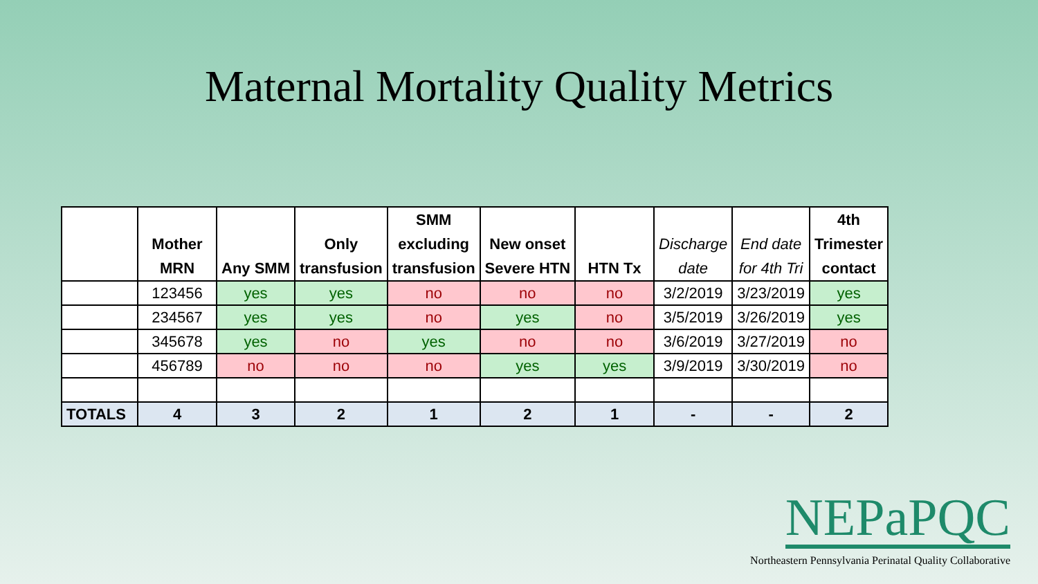Maternal Mortality Quality Metrics
| | Mother MRN | Any SMM | Only transfusion | SMM excluding transfusion | New onset Severe HTN | HTN Tx | Discharge date | End date for 4th Tri | 4th Trimester contact |
| --- | --- | --- | --- | --- | --- | --- | --- | --- | --- |
| | 123456 | yes | yes | no | no | no | 3/2/2019 | 3/23/2019 | yes |
| | 234567 | yes | yes | no | yes | no | 3/5/2019 | 3/26/2019 | yes |
| | 345678 | yes | no | yes | no | no | 3/6/2019 | 3/27/2019 | no |
| | 456789 | no | no | no | yes | yes | 3/9/2019 | 3/30/2019 | no |
| TOTALS | 4 | 3 | 2 | 1 | 2 | 1 | - | - | 2 |
NEPaPQC
Northeastern Pennsylvania Perinatal Quality Collaborative